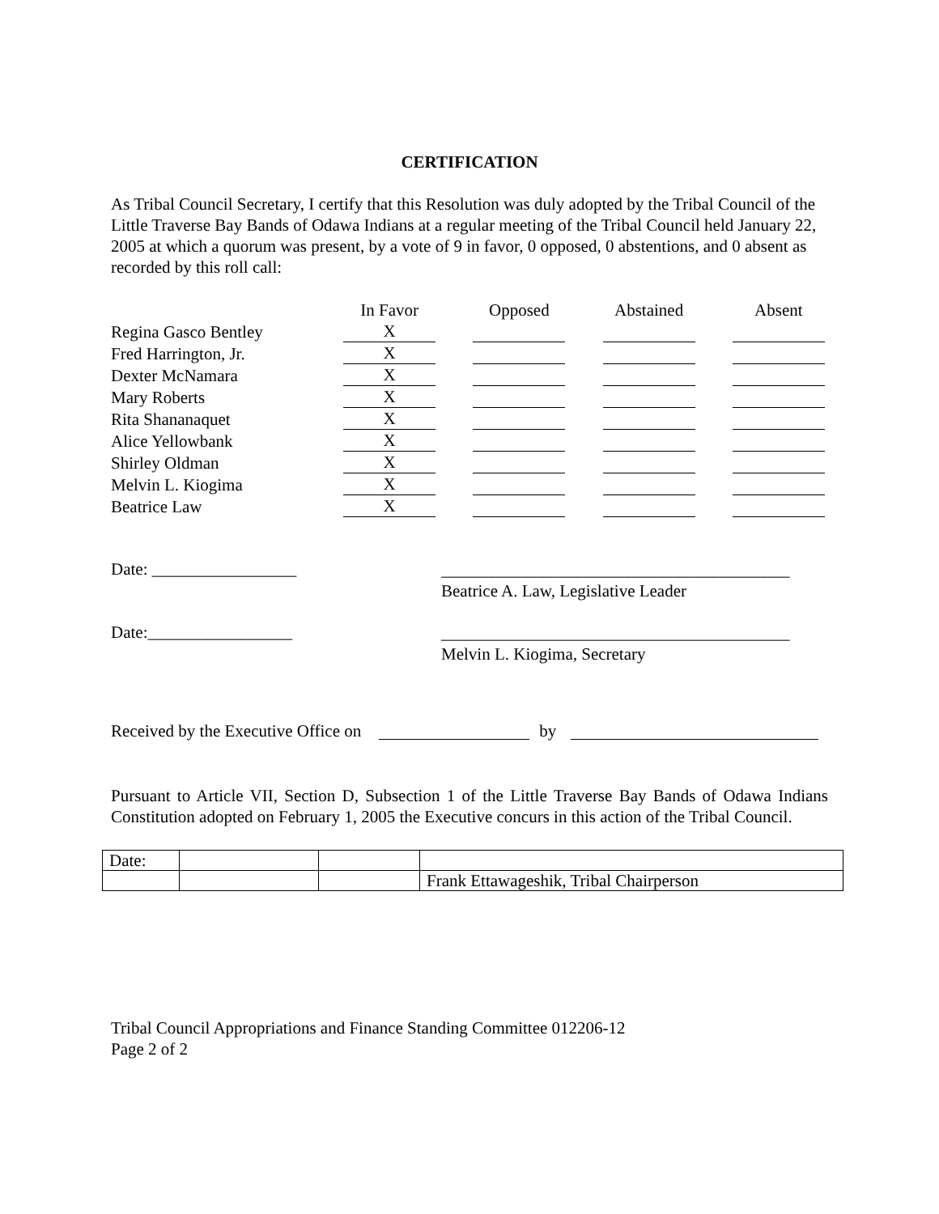CERTIFICATION
As Tribal Council Secretary, I certify that this Resolution was duly adopted by the Tribal Council of the Little Traverse Bay Bands of Odawa Indians at a regular meeting of the Tribal Council held January 22, 2005 at which a quorum was present, by a vote of 9 in favor, 0 opposed, 0 abstentions, and 0 absent as recorded by this roll call:
| | In Favor | Opposed | Abstained | Absent |
| --- | --- | --- | --- | --- |
| Regina Gasco Bentley | X | | | |
| Fred Harrington, Jr. | X | | | |
| Dexter McNamara | X | | | |
| Mary Roberts | X | | | |
| Rita Shananaquet | X | | | |
| Alice Yellowbank | X | | | |
| Shirley Oldman | X | | | |
| Melvin L. Kiogima | X | | | |
| Beatrice Law | X | | | |
Date: _________________
_________________________________________
Beatrice A. Law, Legislative Leader
Date:_________________
_________________________________________
Melvin L. Kiogima, Secretary
Received by the Executive Office on by
Pursuant to Article VII, Section D, Subsection 1 of the Little Traverse Bay Bands of Odawa Indians Constitution adopted on February 1, 2005 the Executive concurs in this action of the Tribal Council.
| Date: | | | |
| | | | Frank Ettawageshik, Tribal Chairperson |
Tribal Council Appropriations and Finance Standing Committee 012206-12
Page 2 of 2